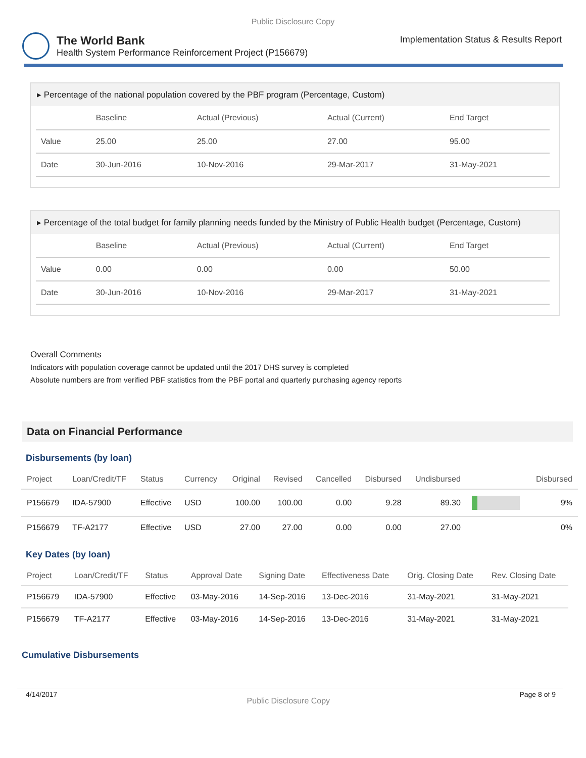Public Disclosure Copy
The World Bank
Health System Performance Reinforcement Project (P156679)
Implementation Status & Results Report
▸ Percentage of the national population covered by the PBF program (Percentage, Custom)
| | Baseline | Actual (Previous) | Actual (Current) | End Target |
| --- | --- | --- | --- | --- |
| Value | 25.00 | 25.00 | 27.00 | 95.00 |
| Date | 30-Jun-2016 | 10-Nov-2016 | 29-Mar-2017 | 31-May-2021 |
▸ Percentage of the total budget for family planning needs funded by the Ministry of Public Health budget (Percentage, Custom)
| | Baseline | Actual (Previous) | Actual (Current) | End Target |
| --- | --- | --- | --- | --- |
| Value | 0.00 | 0.00 | 0.00 | 50.00 |
| Date | 30-Jun-2016 | 10-Nov-2016 | 29-Mar-2017 | 31-May-2021 |
Overall Comments
Indicators with population coverage cannot be updated until the 2017 DHS survey is completed
Absolute numbers are from verified PBF statistics from the PBF portal and quarterly purchasing agency reports
Data on Financial Performance
Disbursements (by loan)
| Project | Loan/Credit/TF | Status | Currency | Original | Revised | Cancelled | Disbursed | Undisbursed | | Disbursed |
| --- | --- | --- | --- | --- | --- | --- | --- | --- | --- | --- |
| P156679 | IDA-57900 | Effective | USD | 100.00 | 100.00 | 0.00 | 9.28 | 89.30 | | 9% |
| P156679 | TF-A2177 | Effective | USD | 27.00 | 27.00 | 0.00 | 0.00 | 27.00 | | 0% |
Key Dates (by loan)
| Project | Loan/Credit/TF | Status | Approval Date | Signing Date | Effectiveness Date | Orig. Closing Date | Rev. Closing Date |
| --- | --- | --- | --- | --- | --- | --- | --- |
| P156679 | IDA-57900 | Effective | 03-May-2016 | 14-Sep-2016 | 13-Dec-2016 | 31-May-2021 | 31-May-2021 |
| P156679 | TF-A2177 | Effective | 03-May-2016 | 14-Sep-2016 | 13-Dec-2016 | 31-May-2021 | 31-May-2021 |
Cumulative Disbursements
4/14/2017 Public Disclosure Copy Page 8 of 9